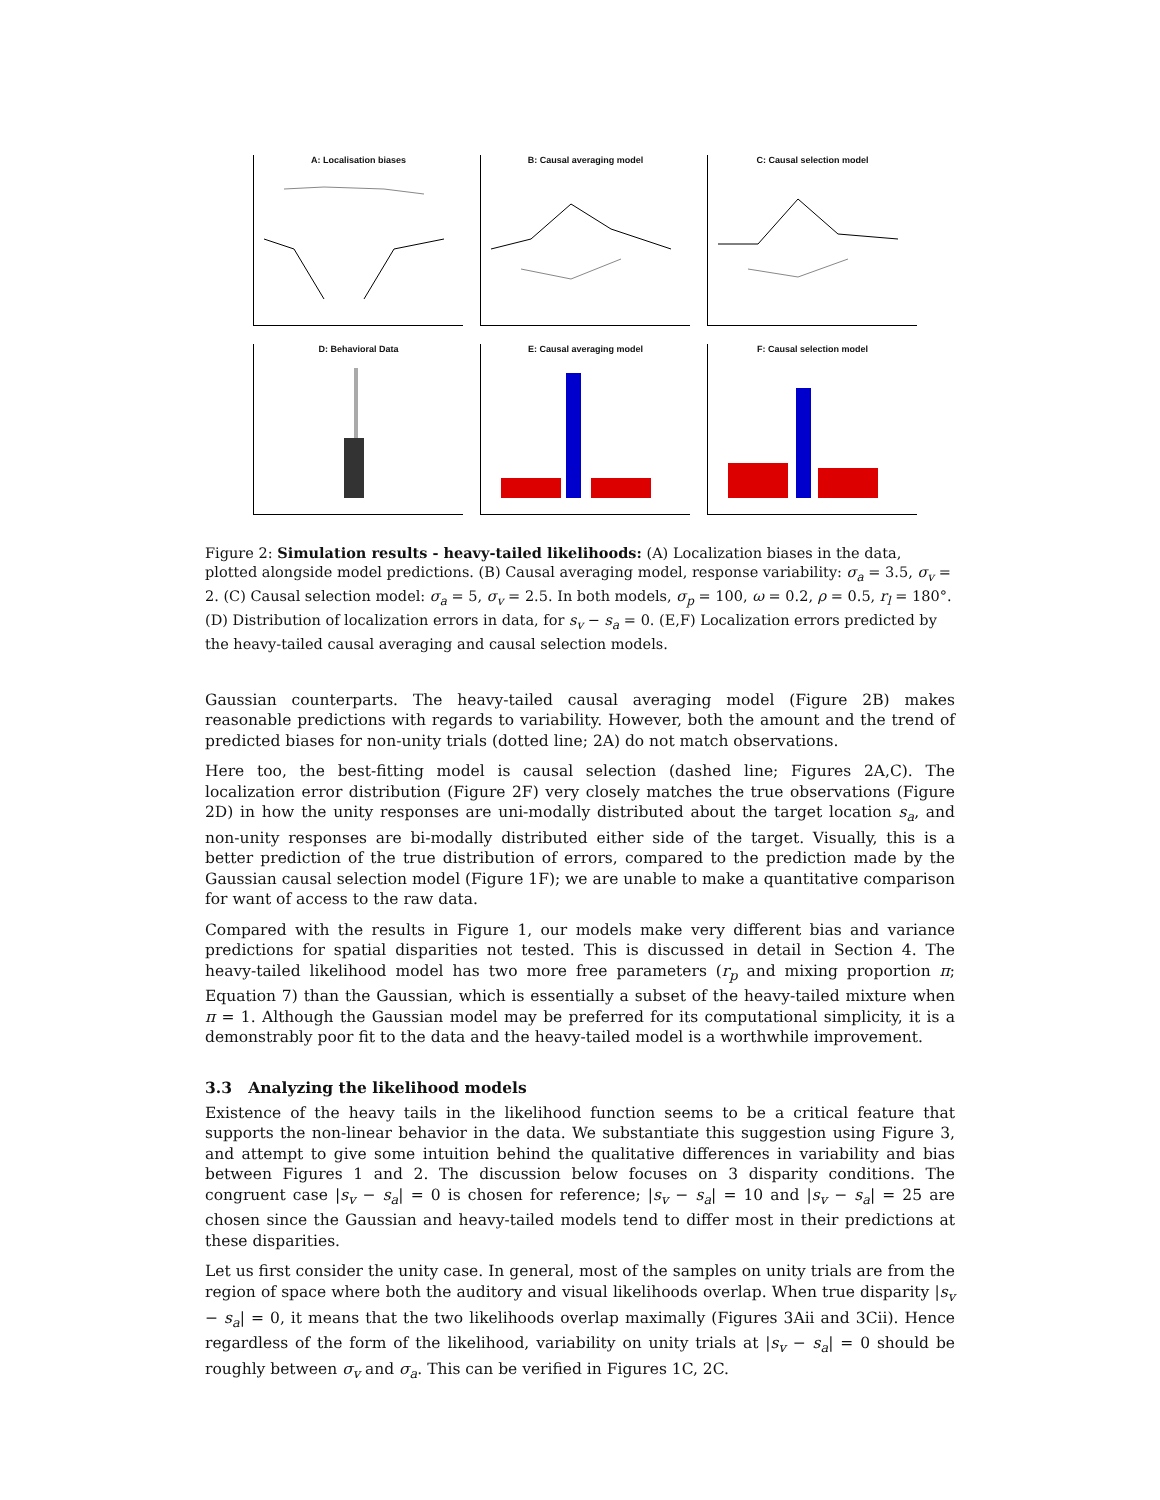A: Localisation biases
B: Causal averaging model
C: Causal selection model
D: Behavioral Data
E: Causal averaging model
F: Causal selection model
Figure 2: Simulation results - heavy-tailed likelihoods: (A) Localization biases in the data, plotted alongside model predictions. (B) Causal averaging model, response variability: σ<sub>a</sub> = 3.5, σ<sub>v</sub> = 2. (C) Causal selection model: σ<sub>a</sub> = 5, σ<sub>v</sub> = 2.5. In both models, σ<sub>p</sub> = 100, ω = 0.2, ρ = 0.5, r<sub>l</sub> = 180°. (D) Distribution of localization errors in data, for s<sub>v</sub> − s<sub>a</sub> = 0. (E,F) Localization errors predicted by the heavy-tailed causal averaging and causal selection models.
Gaussian counterparts. The heavy-tailed causal averaging model (Figure 2B) makes reasonable predictions with regards to variability. However, both the amount and the trend of predicted biases for non-unity trials (dotted line; 2A) do not match observations.
Here too, the best-fitting model is causal selection (dashed line; Figures 2A,C). The localization error distribution (Figure 2F) very closely matches the true observations (Figure 2D) in how the unity responses are uni-modally distributed about the target location s<sub>a</sub>, and non-unity responses are bi-modally distributed either side of the target. Visually, this is a better prediction of the true distribution of errors, compared to the prediction made by the Gaussian causal selection model (Figure 1F); we are unable to make a quantitative comparison for want of access to the raw data.
Compared with the results in Figure 1, our models make very different bias and variance predictions for spatial disparities not tested. This is discussed in detail in Section 4. The heavy-tailed likelihood model has two more free parameters (r<sub>p</sub> and mixing proportion π; Equation 7) than the Gaussian, which is essentially a subset of the heavy-tailed mixture when π = 1. Although the Gaussian model may be preferred for its computational simplicity, it is a demonstrably poor fit to the data and the heavy-tailed model is a worthwhile improvement.
3.3 Analyzing the likelihood models
Existence of the heavy tails in the likelihood function seems to be a critical feature that supports the non-linear behavior in the data. We substantiate this suggestion using Figure 3, and attempt to give some intuition behind the qualitative differences in variability and bias between Figures 1 and 2. The discussion below focuses on 3 disparity conditions. The congruent case |s<sub>v</sub> − s<sub>a</sub>| = 0 is chosen for reference; |s<sub>v</sub> − s<sub>a</sub>| = 10 and |s<sub>v</sub> − s<sub>a</sub>| = 25 are chosen since the Gaussian and heavy-tailed models tend to differ most in their predictions at these disparities.
Let us first consider the unity case. In general, most of the samples on unity trials are from the region of space where both the auditory and visual likelihoods overlap. When true disparity |s<sub>v</sub> − s<sub>a</sub>| = 0, it means that the two likelihoods overlap maximally (Figures 3Aii and 3Cii). Hence regardless of the form of the likelihood, variability on unity trials at |s<sub>v</sub> − s<sub>a</sub>| = 0 should be roughly between σ<sub>v</sub> and σ<sub>a</sub>. This can be verified in Figures 1C, 2C.